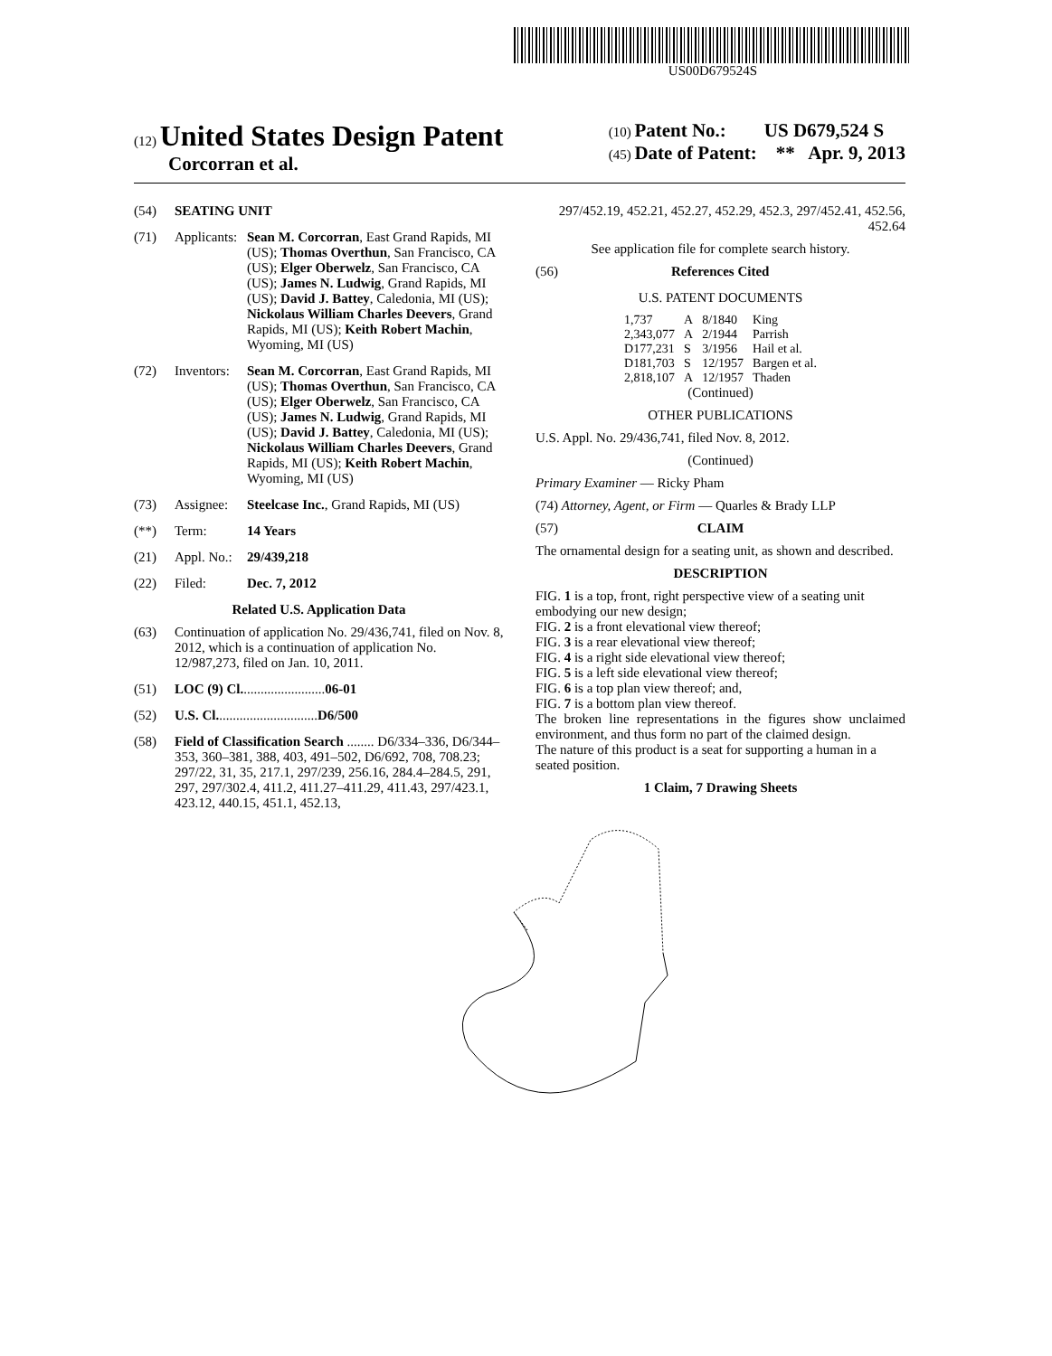US00D679524S
(12) United States Design Patent
Corcorran et al.
(10) Patent No.: US D679,524 S
(45) Date of Patent: ** Apr. 9, 2013
(54) SEATING UNIT
(71) Applicants: Sean M. Corcorran, East Grand Rapids, MI (US); Thomas Overthun, San Francisco, CA (US); Elger Oberwelz, San Francisco, CA (US); James N. Ludwig, Grand Rapids, MI (US); David J. Battey, Caledonia, MI (US); Nickolaus William Charles Deevers, Grand Rapids, MI (US); Keith Robert Machin, Wyoming, MI (US)
(72) Inventors: Sean M. Corcorran, East Grand Rapids, MI (US); Thomas Overthun, San Francisco, CA (US); Elger Oberwelz, San Francisco, CA (US); James N. Ludwig, Grand Rapids, MI (US); David J. Battey, Caledonia, MI (US); Nickolaus William Charles Deevers, Grand Rapids, MI (US); Keith Robert Machin, Wyoming, MI (US)
(73) Assignee: Steelcase Inc., Grand Rapids, MI (US)
(**) Term: 14 Years
(21) Appl. No.: 29/439,218
(22) Filed: Dec. 7, 2012
Related U.S. Application Data
(63) Continuation of application No. 29/436,741, filed on Nov. 8, 2012, which is a continuation of application No. 12/987,273, filed on Jan. 10, 2011.
(51) LOC (9) Cl. ........................ 06-01
(52) U.S. Cl. ............................. D6/500
(58) Field of Classification Search ........ D6/334–336, D6/344–353, 360–381, 388, 403, 491–502, D6/692, 708, 708.23; 297/22, 31, 35, 217.1, 297/239, 256.16, 284.4–284.5, 291, 297, 297/302.4, 411.2, 411.27–411.29, 411.43, 297/423.1, 423.12, 440.15, 451.1, 452.13,
297/452.19, 452.21, 452.27, 452.29, 452.3, 297/452.41, 452.56, 452.64
See application file for complete search history.
(56) References Cited
U.S. PATENT DOCUMENTS
| 1,737 | A | 8/1840 | King |
| 2,343,077 | A | 2/1944 | Parrish |
| D177,231 | S | 3/1956 | Hail et al. |
| D181,703 | S | 12/1957 | Bargen et al. |
| 2,818,107 | A | 12/1957 | Thaden |
(Continued)
OTHER PUBLICATIONS
U.S. Appl. No. 29/436,741, filed Nov. 8, 2012.
(Continued)
Primary Examiner — Ricky Pham
(74) Attorney, Agent, or Firm — Quarles & Brady LLP
(57) CLAIM
The ornamental design for a seating unit, as shown and described.
DESCRIPTION
FIG. 1 is a top, front, right perspective view of a seating unit embodying our new design;
FIG. 2 is a front elevational view thereof;
FIG. 3 is a rear elevational view thereof;
FIG. 4 is a right side elevational view thereof;
FIG. 5 is a left side elevational view thereof;
FIG. 6 is a top plan view thereof; and,
FIG. 7 is a bottom plan view thereof.
The broken line representations in the figures show unclaimed environment, and thus form no part of the claimed design.
The nature of this product is a seat for supporting a human in a seated position.
1 Claim, 7 Drawing Sheets